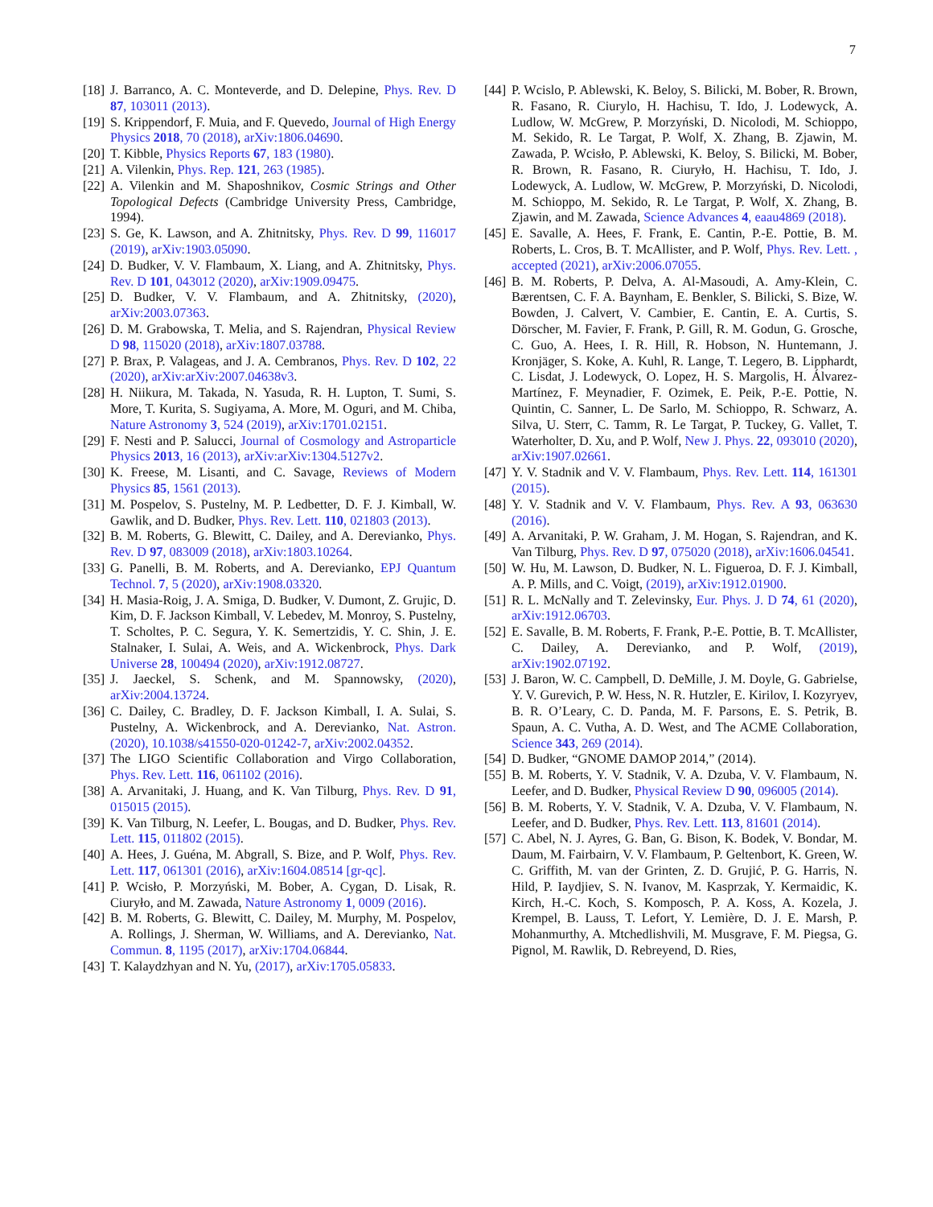7
[18] J. Barranco, A. C. Monteverde, and D. Delepine, Phys. Rev. D 87, 103011 (2013).
[19] S. Krippendorf, F. Muia, and F. Quevedo, Journal of High Energy Physics 2018, 70 (2018), arXiv:1806.04690.
[20] T. Kibble, Physics Reports 67, 183 (1980).
[21] A. Vilenkin, Phys. Rep. 121, 263 (1985).
[22] A. Vilenkin and M. Shaposhnikov, Cosmic Strings and Other Topological Defects (Cambridge University Press, Cambridge, 1994).
[23] S. Ge, K. Lawson, and A. Zhitnitsky, Phys. Rev. D 99, 116017 (2019), arXiv:1903.05090.
[24] D. Budker, V. V. Flambaum, X. Liang, and A. Zhitnitsky, Phys. Rev. D 101, 043012 (2020), arXiv:1909.09475.
[25] D. Budker, V. V. Flambaum, and A. Zhitnitsky, (2020), arXiv:2003.07363.
[26] D. M. Grabowska, T. Melia, and S. Rajendran, Physical Review D 98, 115020 (2018), arXiv:1807.03788.
[27] P. Brax, P. Valageas, and J. A. Cembranos, Phys. Rev. D 102, 22 (2020), arXiv:arXiv:2007.04638v3.
[28] H. Niikura, M. Takada, N. Yasuda, R. H. Lupton, T. Sumi, S. More, T. Kurita, S. Sugiyama, A. More, M. Oguri, and M. Chiba, Nature Astronomy 3, 524 (2019), arXiv:1701.02151.
[29] F. Nesti and P. Salucci, Journal of Cosmology and Astroparticle Physics 2013, 16 (2013), arXiv:arXiv:1304.5127v2.
[30] K. Freese, M. Lisanti, and C. Savage, Reviews of Modern Physics 85, 1561 (2013).
[31] M. Pospelov, S. Pustelny, M. P. Ledbetter, D. F. J. Kimball, W. Gawlik, and D. Budker, Phys. Rev. Lett. 110, 021803 (2013).
[32] B. M. Roberts, G. Blewitt, C. Dailey, and A. Derevianko, Phys. Rev. D 97, 083009 (2018), arXiv:1803.10264.
[33] G. Panelli, B. M. Roberts, and A. Derevianko, EPJ Quantum Technol. 7, 5 (2020), arXiv:1908.03320.
[34] H. Masia-Roig, J. A. Smiga, D. Budker, V. Dumont, Z. Grujic, D. Kim, D. F. Jackson Kimball, V. Lebedev, M. Monroy, S. Pustelny, T. Scholtes, P. C. Segura, Y. K. Semertzidis, Y. C. Shin, J. E. Stalnaker, I. Sulai, A. Weis, and A. Wickenbrock, Phys. Dark Universe 28, 100494 (2020), arXiv:1912.08727.
[35] J. Jaeckel, S. Schenk, and M. Spannowsky, (2020), arXiv:2004.13724.
[36] C. Dailey, C. Bradley, D. F. Jackson Kimball, I. A. Sulai, S. Pustelny, A. Wickenbrock, and A. Derevianko, Nat. Astron. (2020), 10.1038/s41550-020-01242-7, arXiv:2002.04352.
[37] The LIGO Scientific Collaboration and Virgo Collaboration, Phys. Rev. Lett. 116, 061102 (2016).
[38] A. Arvanitaki, J. Huang, and K. Van Tilburg, Phys. Rev. D 91, 015015 (2015).
[39] K. Van Tilburg, N. Leefer, L. Bougas, and D. Budker, Phys. Rev. Lett. 115, 011802 (2015).
[40] A. Hees, J. Guéna, M. Abgrall, S. Bize, and P. Wolf, Phys. Rev. Lett. 117, 061301 (2016), arXiv:1604.08514 [gr-qc].
[41] P. Wcisło, P. Morzyński, M. Bober, A. Cygan, D. Lisak, R. Ciuryło, and M. Zawada, Nature Astronomy 1, 0009 (2016).
[42] B. M. Roberts, G. Blewitt, C. Dailey, M. Murphy, M. Pospelov, A. Rollings, J. Sherman, W. Williams, and A. Derevianko, Nat. Commun. 8, 1195 (2017), arXiv:1704.06844.
[43] T. Kalaydzhyan and N. Yu, (2017), arXiv:1705.05833.
[44] P. Wcislo, P. Ablewski, K. Beloy, S. Bilicki, M. Bober, R. Brown, R. Fasano, R. Ciurylo, H. Hachisu, T. Ido, J. Lodewyck, A. Ludlow, W. McGrew, P. Morzyński, D. Nicolodi, M. Schioppo, M. Sekido, R. Le Targat, P. Wolf, X. Zhang, B. Zjawin, M. Zawada, P. Wcisło, P. Ablewski, K. Beloy, S. Bilicki, M. Bober, R. Brown, R. Fasano, R. Ciuryło, H. Hachisu, T. Ido, J. Lodewyck, A. Ludlow, W. McGrew, P. Morzyński, D. Nicolodi, M. Schioppo, M. Sekido, R. Le Targat, P. Wolf, X. Zhang, B. Zjawin, and M. Zawada, Science Advances 4, eaau4869 (2018).
[45] E. Savalle, A. Hees, F. Frank, E. Cantin, P.-E. Pottie, B. M. Roberts, L. Cros, B. T. McAllister, and P. Wolf, Phys. Rev. Lett. , accepted (2021), arXiv:2006.07055.
[46] B. M. Roberts, P. Delva, A. Al-Masoudi, A. Amy-Klein, C. Bærentsen, C. F. A. Baynham, E. Benkler, S. Bilicki, S. Bize, W. Bowden, J. Calvert, V. Cambier, E. Cantin, E. A. Curtis, S. Dörscher, M. Favier, F. Frank, P. Gill, R. M. Godun, G. Grosche, C. Guo, A. Hees, I. R. Hill, R. Hobson, N. Huntemann, J. Kronjäger, S. Koke, A. Kuhl, R. Lange, T. Legero, B. Lipphardt, C. Lisdat, J. Lodewyck, O. Lopez, H. S. Margolis, H. Álvarez-Martínez, F. Meynadier, F. Ozimek, E. Peik, P.-E. Pottie, N. Quintin, C. Sanner, L. De Sarlo, M. Schioppo, R. Schwarz, A. Silva, U. Sterr, C. Tamm, R. Le Targat, P. Tuckey, G. Vallet, T. Waterholter, D. Xu, and P. Wolf, New J. Phys. 22, 093010 (2020), arXiv:1907.02661.
[47] Y. V. Stadnik and V. V. Flambaum, Phys. Rev. Lett. 114, 161301 (2015).
[48] Y. V. Stadnik and V. V. Flambaum, Phys. Rev. A 93, 063630 (2016).
[49] A. Arvanitaki, P. W. Graham, J. M. Hogan, S. Rajendran, and K. Van Tilburg, Phys. Rev. D 97, 075020 (2018), arXiv:1606.04541.
[50] W. Hu, M. Lawson, D. Budker, N. L. Figueroa, D. F. J. Kimball, A. P. Mills, and C. Voigt, (2019), arXiv:1912.01900.
[51] R. L. McNally and T. Zelevinsky, Eur. Phys. J. D 74, 61 (2020), arXiv:1912.06703.
[52] E. Savalle, B. M. Roberts, F. Frank, P.-E. Pottie, B. T. McAllister, C. Dailey, A. Derevianko, and P. Wolf, (2019), arXiv:1902.07192.
[53] J. Baron, W. C. Campbell, D. DeMille, J. M. Doyle, G. Gabrielse, Y. V. Gurevich, P. W. Hess, N. R. Hutzler, E. Kirilov, I. Kozyryev, B. R. O’Leary, C. D. Panda, M. F. Parsons, E. S. Petrik, B. Spaun, A. C. Vutha, A. D. West, and The ACME Collaboration, Science 343, 269 (2014).
[54] D. Budker, “GNOME DAMOP 2014,” (2014).
[55] B. M. Roberts, Y. V. Stadnik, V. A. Dzuba, V. V. Flambaum, N. Leefer, and D. Budker, Physical Review D 90, 096005 (2014).
[56] B. M. Roberts, Y. V. Stadnik, V. A. Dzuba, V. V. Flambaum, N. Leefer, and D. Budker, Phys. Rev. Lett. 113, 81601 (2014).
[57] C. Abel, N. J. Ayres, G. Ban, G. Bison, K. Bodek, V. Bondar, M. Daum, M. Fairbairn, V. V. Flambaum, P. Geltenbort, K. Green, W. C. Griffith, M. van der Grinten, Z. D. Grujić, P. G. Harris, N. Hild, P. Iaydjiev, S. N. Ivanov, M. Kasprzak, Y. Kermaidic, K. Kirch, H.-C. Koch, S. Komposch, P. A. Koss, A. Kozela, J. Krempel, B. Lauss, T. Lefort, Y. Lemière, D. J. E. Marsh, P. Mohanmurthy, A. Mtchedlishvili, M. Musgrave, F. M. Piegsa, G. Pignol, M. Rawlik, D. Rebreyend, D. Ries,